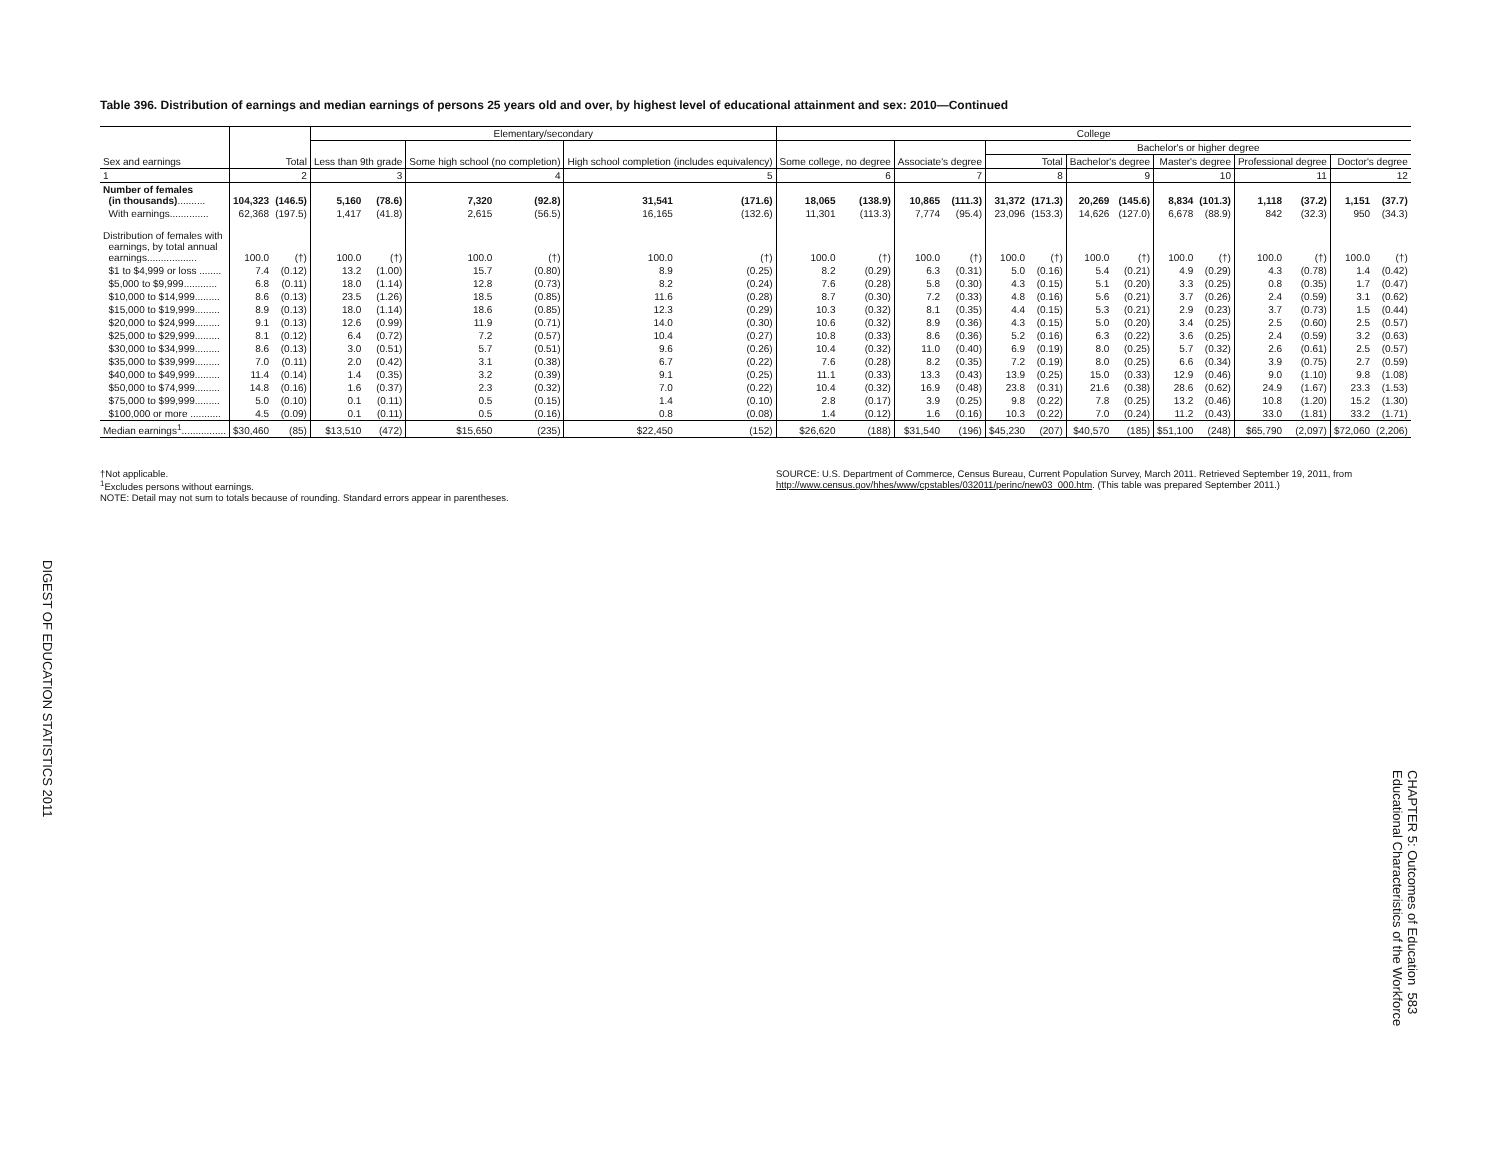DIGEST OF EDUCATION STATISTICS 2011
Table 396. Distribution of earnings and median earnings of persons 25 years old and over, by highest level of educational attainment and sex: 2010—Continued
| Sex and earnings | Total | | Elementary/secondary | | | | | | College | | | | | | | | | | | | | |
| --- | --- | --- | --- | --- | --- | --- | --- | --- | --- | --- | --- | --- | --- | --- | --- | --- | --- | --- | --- | --- | --- | --- |
| | | | Less than 9th grade | | Some high school (no completion) | | High school completion (includes equivalency) | | Some college, no degree | | Associate's degree | | Bachelor's or higher degree | | | | | | | | | |
| | | | | | | | | | | | | | Total | | Bachelor's degree | | Master's degree | | Professional degree | | Doctor's degree | |
| 1 | 2 | | 3 | | 4 | | 5 | | 6 | | 7 | | 8 | | 9 | | 10 | | 11 | | 12 | |
| Number of females (in thousands) .......... | 104,323 | (146.5) | 5,160 | (78.6) | 7,320 | (92.8) | 31,541 | (171.6) | 18,065 | (138.9) | 10,865 | (111.3) | 31,372 | (171.3) | 20,269 | (145.6) | 8,834 | (101.3) | 1,118 | (37.2) | 1,151 | (37.7) |
| With earnings.............. | 62,368 | (197.5) | 1,417 | (41.8) | 2,615 | (56.5) | 16,165 | (132.6) | 11,301 | (113.3) | 7,774 | (95.4) | 23,096 | (153.3) | 14,626 | (127.0) | 6,678 | (88.9) | 842 | (32.3) | 950 | (34.3) |
| Distribution of females with earnings, by total annual earnings.................. | 100.0 | (†) | 100.0 | (†) | 100.0 | (†) | 100.0 | (†) | 100.0 | (†) | 100.0 | (†) | 100.0 | (†) | 100.0 | (†) | 100.0 | (†) | 100.0 | (†) | 100.0 | (†) |
| $1 to $4,999 or loss ........ | 7.4 | (0.12) | 13.2 | (1.00) | 15.7 | (0.80) | 8.9 | (0.25) | 8.2 | (0.29) | 6.3 | (0.31) | 5.0 | (0.16) | 5.4 | (0.21) | 4.9 | (0.29) | 4.3 | (0.78) | 1.4 | (0.42) |
| $5,000 to $9,999............ | 6.8 | (0.11) | 18.0 | (1.14) | 12.8 | (0.73) | 8.2 | (0.24) | 7.6 | (0.28) | 5.8 | (0.30) | 4.3 | (0.15) | 5.1 | (0.20) | 3.3 | (0.25) | 0.8 | (0.35) | 1.7 | (0.47) |
| $10,000 to $14,999......... | 8.6 | (0.13) | 23.5 | (1.26) | 18.5 | (0.85) | 11.6 | (0.28) | 8.7 | (0.30) | 7.2 | (0.33) | 4.8 | (0.16) | 5.6 | (0.21) | 3.7 | (0.26) | 2.4 | (0.59) | 3.1 | (0.62) |
| $15,000 to $19,999......... | 8.9 | (0.13) | 18.0 | (1.14) | 18.6 | (0.85) | 12.3 | (0.29) | 10.3 | (0.32) | 8.1 | (0.35) | 4.4 | (0.15) | 5.3 | (0.21) | 2.9 | (0.23) | 3.7 | (0.73) | 1.5 | (0.44) |
| $20,000 to $24,999......... | 9.1 | (0.13) | 12.6 | (0.99) | 11.9 | (0.71) | 14.0 | (0.30) | 10.6 | (0.32) | 8.9 | (0.36) | 4.3 | (0.15) | 5.0 | (0.20) | 3.4 | (0.25) | 2.5 | (0.60) | 2.5 | (0.57) |
| $25,000 to $29,999......... | 8.1 | (0.12) | 6.4 | (0.72) | 7.2 | (0.57) | 10.4 | (0.27) | 10.8 | (0.33) | 8.6 | (0.36) | 5.2 | (0.16) | 6.3 | (0.22) | 3.6 | (0.25) | 2.4 | (0.59) | 3.2 | (0.63) |
| $30,000 to $34,999......... | 8.6 | (0.13) | 3.0 | (0.51) | 5.7 | (0.51) | 9.6 | (0.26) | 10.4 | (0.32) | 11.0 | (0.40) | 6.9 | (0.19) | 8.0 | (0.25) | 5.7 | (0.32) | 2.6 | (0.61) | 2.5 | (0.57) |
| $35,000 to $39,999......... | 7.0 | (0.11) | 2.0 | (0.42) | 3.1 | (0.38) | 6.7 | (0.22) | 7.6 | (0.28) | 8.2 | (0.35) | 7.2 | (0.19) | 8.0 | (0.25) | 6.6 | (0.34) | 3.9 | (0.75) | 2.7 | (0.59) |
| $40,000 to $49,999......... | 11.4 | (0.14) | 1.4 | (0.35) | 3.2 | (0.39) | 9.1 | (0.25) | 11.1 | (0.33) | 13.3 | (0.43) | 13.9 | (0.25) | 15.0 | (0.33) | 12.9 | (0.46) | 9.0 | (1.10) | 9.8 | (1.08) |
| $50,000 to $74,999......... | 14.8 | (0.16) | 1.6 | (0.37) | 2.3 | (0.32) | 7.0 | (0.22) | 10.4 | (0.32) | 16.9 | (0.48) | 23.8 | (0.31) | 21.6 | (0.38) | 28.6 | (0.62) | 24.9 | (1.67) | 23.3 | (1.53) |
| $75,000 to $99,999......... | 5.0 | (0.10) | 0.1 | (0.11) | 0.5 | (0.15) | 1.4 | (0.10) | 2.8 | (0.17) | 3.9 | (0.25) | 9.8 | (0.22) | 7.8 | (0.25) | 13.2 | (0.46) | 10.8 | (1.20) | 15.2 | (1.30) |
| $100,000 or more ........... | 4.5 | (0.09) | 0.1 | (0.11) | 0.5 | (0.16) | 0.8 | (0.08) | 1.4 | (0.12) | 1.6 | (0.16) | 10.3 | (0.22) | 7.0 | (0.24) | 11.2 | (0.43) | 33.0 | (1.81) | 33.2 | (1.71) |
| Median earnings<sup>1</sup>................ | $30,460 | (85) | $13,510 | (472) | $15,650 | (235) | $22,450 | (152) | $26,620 | (188) | $31,540 | (196) | $45,230 | (207) | $40,570 | (185) | $51,100 | (248) | $65,790 | (2,097) | $72,060 | (2,206) |
†Not applicable.
<sup>1</sup> Excludes persons without earnings.
NOTE: Detail may not sum to totals because of rounding. Standard errors appear in parentheses.
SOURCE: U.S. Department of Commerce, Census Bureau, Current Population Survey, March 2011. Retrieved September 19, 2011, from http://www.census.gov/hhes/www/cpstables/032011/perinc/new03_000.htm. (This table was prepared September 2011.)
CHAPTER 5: Outcomes of Education 583
Educational Characteristics of the Workforce